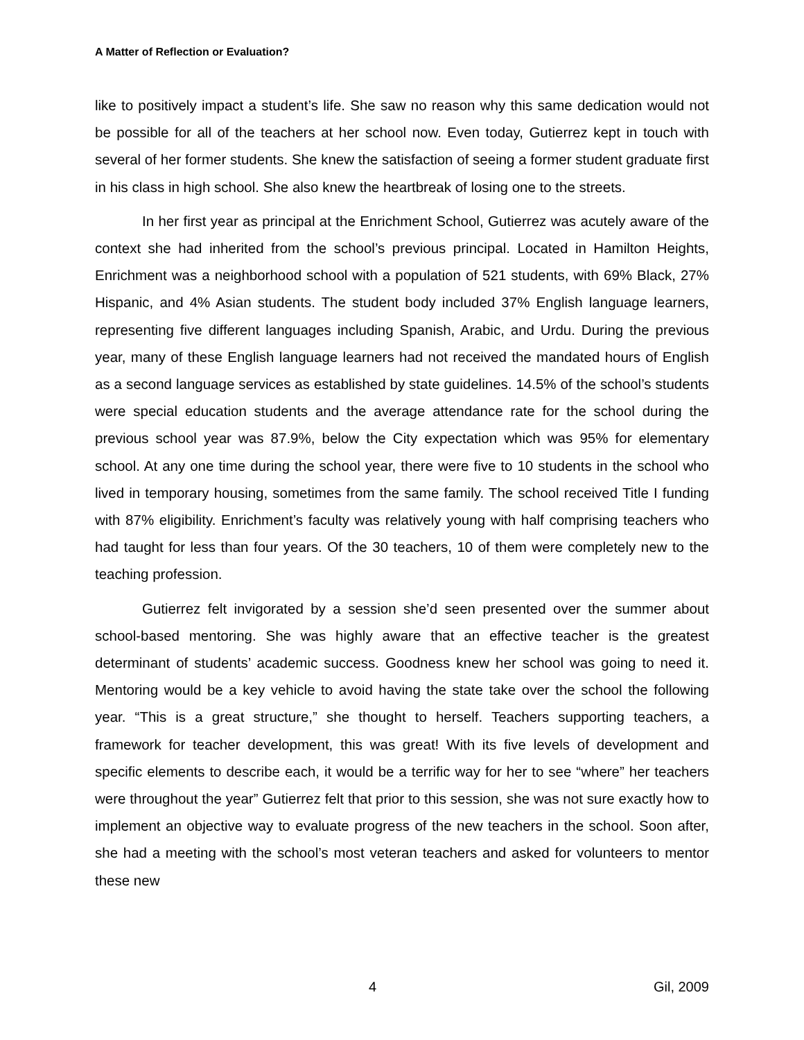A Matter of Reflection or Evaluation?
like to positively impact a student’s life. She saw no reason why this same dedication would not be possible for all of the teachers at her school now. Even today, Gutierrez kept in touch with several of her former students. She knew the satisfaction of seeing a former student graduate first in his class in high school. She also knew the heartbreak of losing one to the streets.
In her first year as principal at the Enrichment School, Gutierrez was acutely aware of the context she had inherited from the school’s previous principal. Located in Hamilton Heights, Enrichment was a neighborhood school with a population of 521 students, with 69% Black, 27% Hispanic, and 4% Asian students. The student body included 37% English language learners, representing five different languages including Spanish, Arabic, and Urdu. During the previous year, many of these English language learners had not received the mandated hours of English as a second language services as established by state guidelines. 14.5% of the school’s students were special education students and the average attendance rate for the school during the previous school year was 87.9%, below the City expectation which was 95% for elementary school. At any one time during the school year, there were five to 10 students in the school who lived in temporary housing, sometimes from the same family. The school received Title I funding with 87% eligibility. Enrichment’s faculty was relatively young with half comprising teachers who had taught for less than four years. Of the 30 teachers, 10 of them were completely new to the teaching profession.
Gutierrez felt invigorated by a session she’d seen presented over the summer about school-based mentoring. She was highly aware that an effective teacher is the greatest determinant of students’ academic success. Goodness knew her school was going to need it. Mentoring would be a key vehicle to avoid having the state take over the school the following year. “This is a great structure,” she thought to herself. Teachers supporting teachers, a framework for teacher development, this was great! With its five levels of development and specific elements to describe each, it would be a terrific way for her to see “where” her teachers were throughout the year” Gutierrez felt that prior to this session, she was not sure exactly how to implement an objective way to evaluate progress of the new teachers in the school. Soon after, she had a meeting with the school’s most veteran teachers and asked for volunteers to mentor these new
4 Gil, 2009